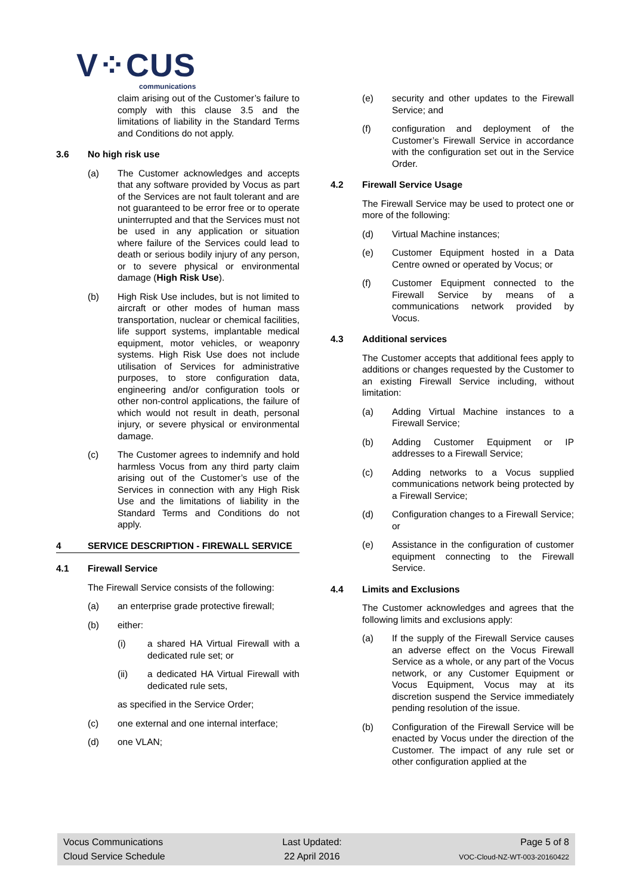V⁘CUS
communications
claim arising out of the Customer’s failure to comply with this clause 3.5 and the limitations of liability in the Standard Terms and Conditions do not apply.
3.6 No high risk use
(a) The Customer acknowledges and accepts that any software provided by Vocus as part of the Services are not fault tolerant and are not guaranteed to be error free or to operate uninterrupted and that the Services must not be used in any application or situation where failure of the Services could lead to death or serious bodily injury of any person, or to severe physical or environmental damage (High Risk Use).
(b) High Risk Use includes, but is not limited to aircraft or other modes of human mass transportation, nuclear or chemical facilities, life support systems, implantable medical equipment, motor vehicles, or weaponry systems. High Risk Use does not include utilisation of Services for administrative purposes, to store configuration data, engineering and/or configuration tools or other non-control applications, the failure of which would not result in death, personal injury, or severe physical or environmental damage.
(c) The Customer agrees to indemnify and hold harmless Vocus from any third party claim arising out of the Customer’s use of the Services in connection with any High Risk Use and the limitations of liability in the Standard Terms and Conditions do not apply.
4 SERVICE DESCRIPTION - FIREWALL SERVICE
4.1 Firewall Service
The Firewall Service consists of the following:
(a) an enterprise grade protective firewall;
(b) either:
(i) a shared HA Virtual Firewall with a dedicated rule set; or
(ii) a dedicated HA Virtual Firewall with dedicated rule sets,
as specified in the Service Order;
(c) one external and one internal interface;
(d) one VLAN;
(e) security and other updates to the Firewall Service; and
(f) configuration and deployment of the Customer’s Firewall Service in accordance with the configuration set out in the Service Order.
4.2 Firewall Service Usage
The Firewall Service may be used to protect one or more of the following:
(d) Virtual Machine instances;
(e) Customer Equipment hosted in a Data Centre owned or operated by Vocus; or
(f) Customer Equipment connected to the Firewall Service by means of a communications network provided by Vocus.
4.3 Additional services
The Customer accepts that additional fees apply to additions or changes requested by the Customer to an existing Firewall Service including, without limitation:
(a) Adding Virtual Machine instances to a Firewall Service;
(b) Adding Customer Equipment or IP addresses to a Firewall Service;
(c) Adding networks to a Vocus supplied communications network being protected by a Firewall Service;
(d) Configuration changes to a Firewall Service; or
(e) Assistance in the configuration of customer equipment connecting to the Firewall Service.
4.4 Limits and Exclusions
The Customer acknowledges and agrees that the following limits and exclusions apply:
(a) If the supply of the Firewall Service causes an adverse effect on the Vocus Firewall Service as a whole, or any part of the Vocus network, or any Customer Equipment or Vocus Equipment, Vocus may at its discretion suspend the Service immediately pending resolution of the issue.
(b) Configuration of the Firewall Service will be enacted by Vocus under the direction of the Customer. The impact of any rule set or other configuration applied at the
Vocus Communications
Cloud Service Schedule
Last Updated:
22 April 2016
Page 5 of 8
VOC-Cloud-NZ-WT-003-20160422